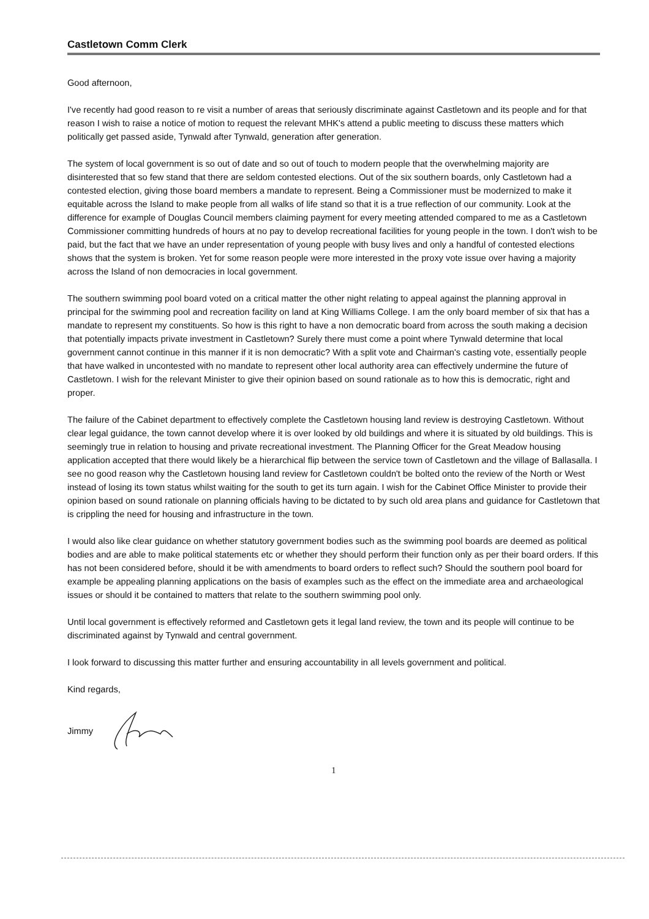Castletown Comm Clerk
Good afternoon,
I've recently had good reason to re visit a number of areas that seriously discriminate against Castletown and its people and for that reason I wish to raise a notice of motion to request the relevant MHK's attend a public meeting to discuss these matters which politically get passed aside, Tynwald after Tynwald, generation after generation.
The system of local government is so out of date and so out of touch to modern people that the overwhelming majority are disinterested that so few stand that there are seldom contested elections. Out of the six southern boards, only Castletown had a contested election, giving those board members a mandate to represent. Being a Commissioner must be modernized to make it equitable across the Island to make people from all walks of life stand so that it is a true reflection of our community. Look at the difference for example of Douglas Council members claiming payment for every meeting attended compared to me as a Castletown Commissioner committing hundreds of hours at no pay to develop recreational facilities for young people in the town. I don't wish to be paid, but the fact that we have an under representation of young people with busy lives and only a handful of contested elections shows that the system is broken. Yet for some reason people were more interested in the proxy vote issue over having a majority across the Island of non democracies in local government.
The southern swimming pool board voted on a critical matter the other night relating to appeal against the planning approval in principal for the swimming pool and recreation facility on land at King Williams College. I am the only board member of six that has a mandate to represent my constituents. So how is this right to have a non democratic board from across the south making a decision that potentially impacts private investment in Castletown? Surely there must come a point where Tynwald determine that local government cannot continue in this manner if it is non democratic? With a split vote and Chairman's casting vote, essentially people that have walked in uncontested with no mandate to represent other local authority area can effectively undermine the future of Castletown. I wish for the relevant Minister to give their opinion based on sound rationale as to how this is democratic, right and proper.
The failure of the Cabinet department to effectively complete the Castletown housing land review is destroying Castletown. Without clear legal guidance, the town cannot develop where it is over looked by old buildings and where it is situated by old buildings. This is seemingly true in relation to housing and private recreational investment. The Planning Officer for the Great Meadow housing application accepted that there would likely be a hierarchical flip between the service town of Castletown and the village of Ballasalla. I see no good reason why the Castletown housing land review for Castletown couldn't be bolted onto the review of the North or West instead of losing its town status whilst waiting for the south to get its turn again. I wish for the Cabinet Office Minister to provide their opinion based on sound rationale on planning officials having to be dictated to by such old area plans and guidance for Castletown that is crippling the need for housing and infrastructure in the town.
I would also like clear guidance on whether statutory government bodies such as the swimming pool boards are deemed as political bodies and are able to make political statements etc or whether they should perform their function only as per their board orders. If this has not been considered before, should it be with amendments to board orders to reflect such? Should the southern pool board for example be appealing planning applications on the basis of examples such as the effect on the immediate area and archaeological issues or should it be contained to matters that relate to the southern swimming pool only.
Until local government is effectively reformed and Castletown gets it legal land review, the town and its people will continue to be discriminated against by Tynwald and central government.
I look forward to discussing this matter further and ensuring accountability in all levels government and political.
Kind regards,
Jimmy
1